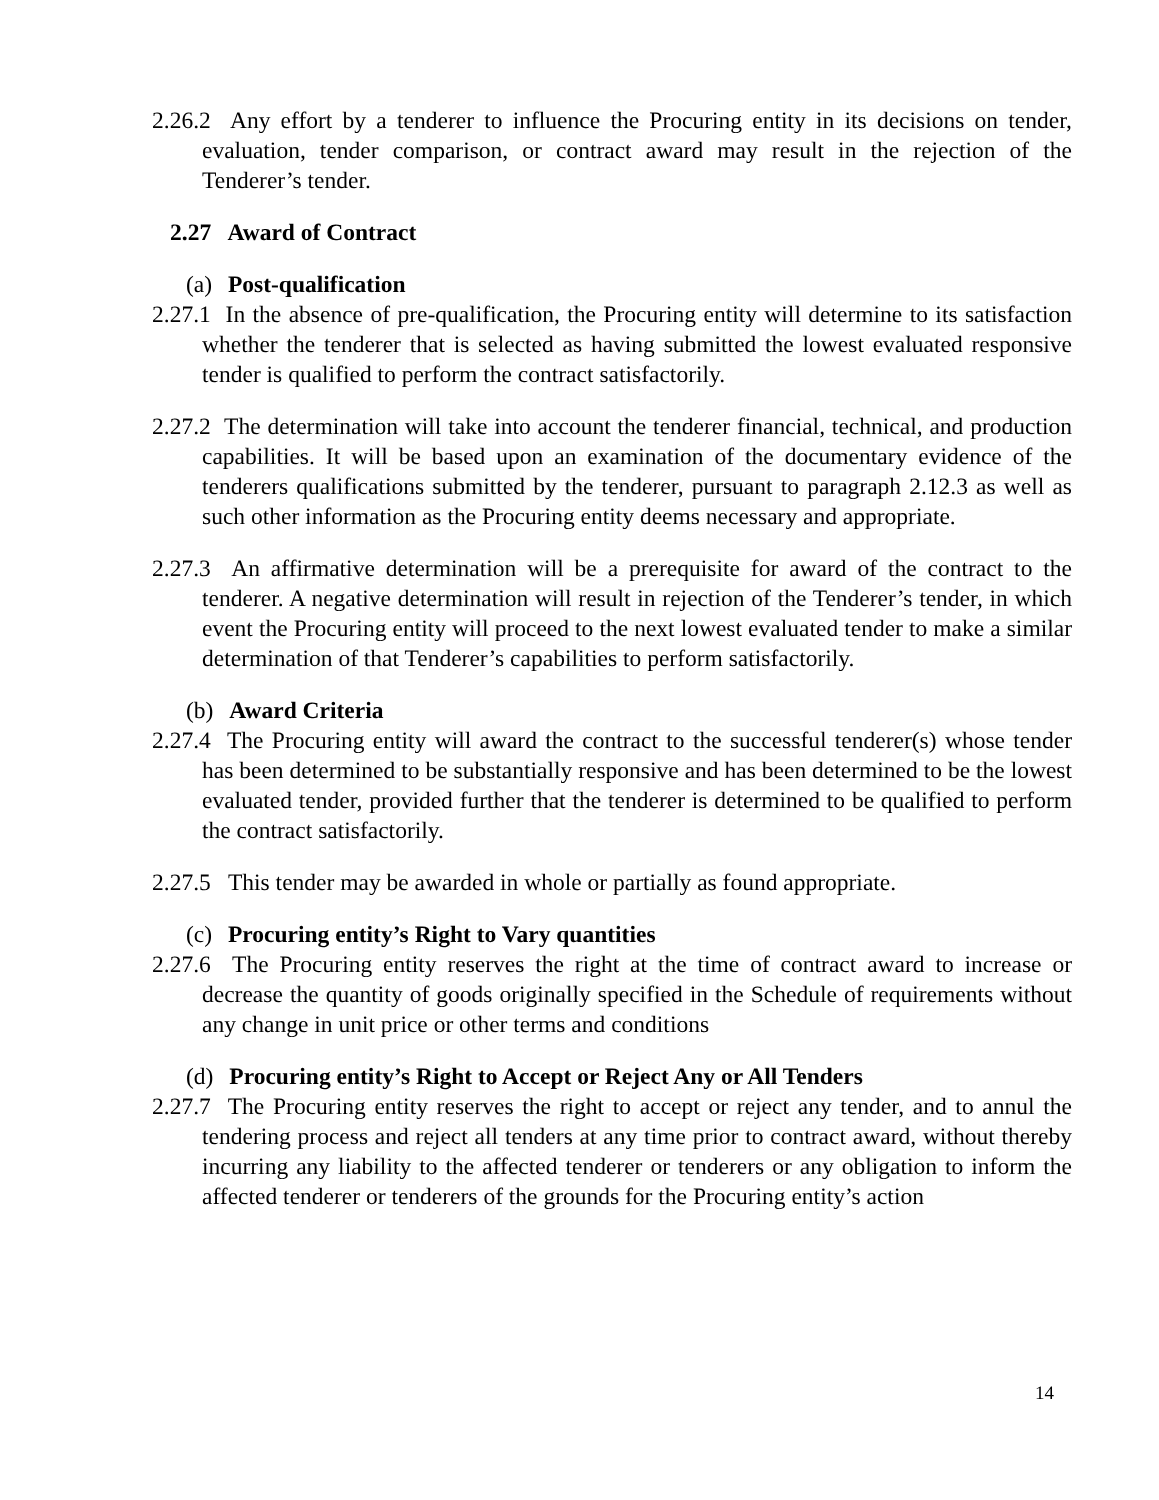2.26.2 Any effort by a tenderer to influence the Procuring entity in its decisions on tender, evaluation, tender comparison, or contract award may result in the rejection of the Tenderer’s tender.
2.27 Award of Contract
(a) Post-qualification
2.27.1 In the absence of pre-qualification, the Procuring entity will determine to its satisfaction whether the tenderer that is selected as having submitted the lowest evaluated responsive tender is qualified to perform the contract satisfactorily.
2.27.2 The determination will take into account the tenderer financial, technical, and production capabilities. It will be based upon an examination of the documentary evidence of the tenderers qualifications submitted by the tenderer, pursuant to paragraph 2.12.3 as well as such other information as the Procuring entity deems necessary and appropriate.
2.27.3 An affirmative determination will be a prerequisite for award of the contract to the tenderer. A negative determination will result in rejection of the Tenderer’s tender, in which event the Procuring entity will proceed to the next lowest evaluated tender to make a similar determination of that Tenderer’s capabilities to perform satisfactorily.
(b) Award Criteria
2.27.4 The Procuring entity will award the contract to the successful tenderer(s) whose tender has been determined to be substantially responsive and has been determined to be the lowest evaluated tender, provided further that the tenderer is determined to be qualified to perform the contract satisfactorily.
2.27.5 This tender may be awarded in whole or partially as found appropriate.
(c) Procuring entity’s Right to Vary quantities
2.27.6 The Procuring entity reserves the right at the time of contract award to increase or decrease the quantity of goods originally specified in the Schedule of requirements without any change in unit price or other terms and conditions
(d) Procuring entity’s Right to Accept or Reject Any or All Tenders
2.27.7 The Procuring entity reserves the right to accept or reject any tender, and to annul the tendering process and reject all tenders at any time prior to contract award, without thereby incurring any liability to the affected tenderer or tenderers or any obligation to inform the affected tenderer or tenderers of the grounds for the Procuring entity’s action
14